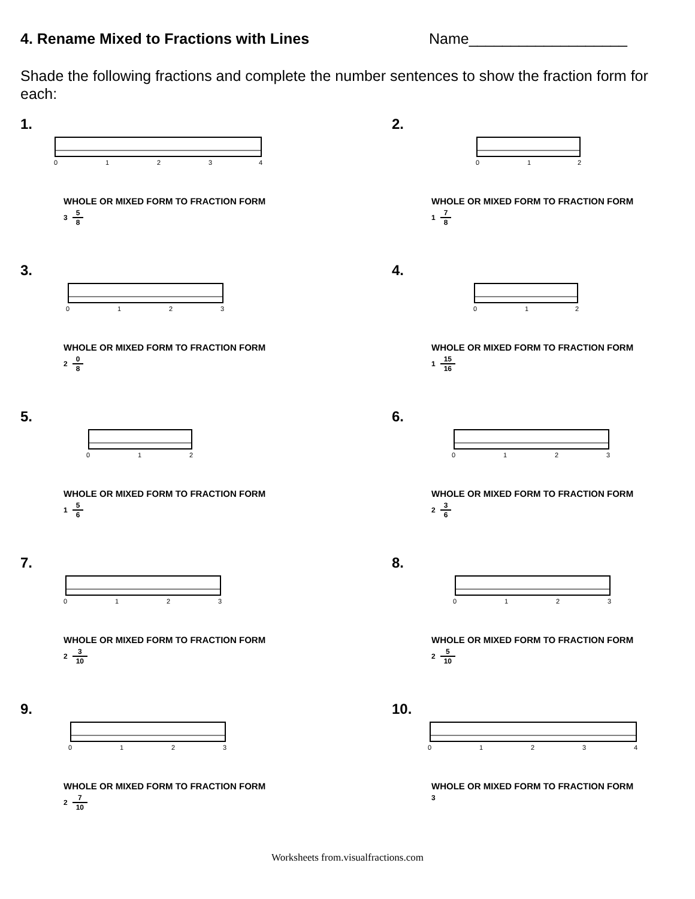4. Rename Mixed to Fractions with Lines Name___________________
Shade the following fractions and complete the number sentences to show the fraction form for each:
1.
0
1
2
3
4
WHOLE OR MIXED FORM TO FRACTION FORM
3 5 8
2.
0
1
2
WHOLE OR MIXED FORM TO FRACTION FORM
1 7 8
3.
0
1
2
3
WHOLE OR MIXED FORM TO FRACTION FORM
2 0 8
4.
0
1
2
WHOLE OR MIXED FORM TO FRACTION FORM
1 15 16
5.
0
1
2
WHOLE OR MIXED FORM TO FRACTION FORM
1 5 6
6.
0
1
2
3
WHOLE OR MIXED FORM TO FRACTION FORM
2 3 6
7.
0
1
2
3
WHOLE OR MIXED FORM TO FRACTION FORM
2 3 10
8.
0
1
2
3
WHOLE OR MIXED FORM TO FRACTION FORM
2 5 10
9.
0
1
2
3
WHOLE OR MIXED FORM TO FRACTION FORM
2 7 10
10.
0
1
2
3
4
WHOLE OR MIXED FORM TO FRACTION FORM
3
Worksheets from.visualfractions.com